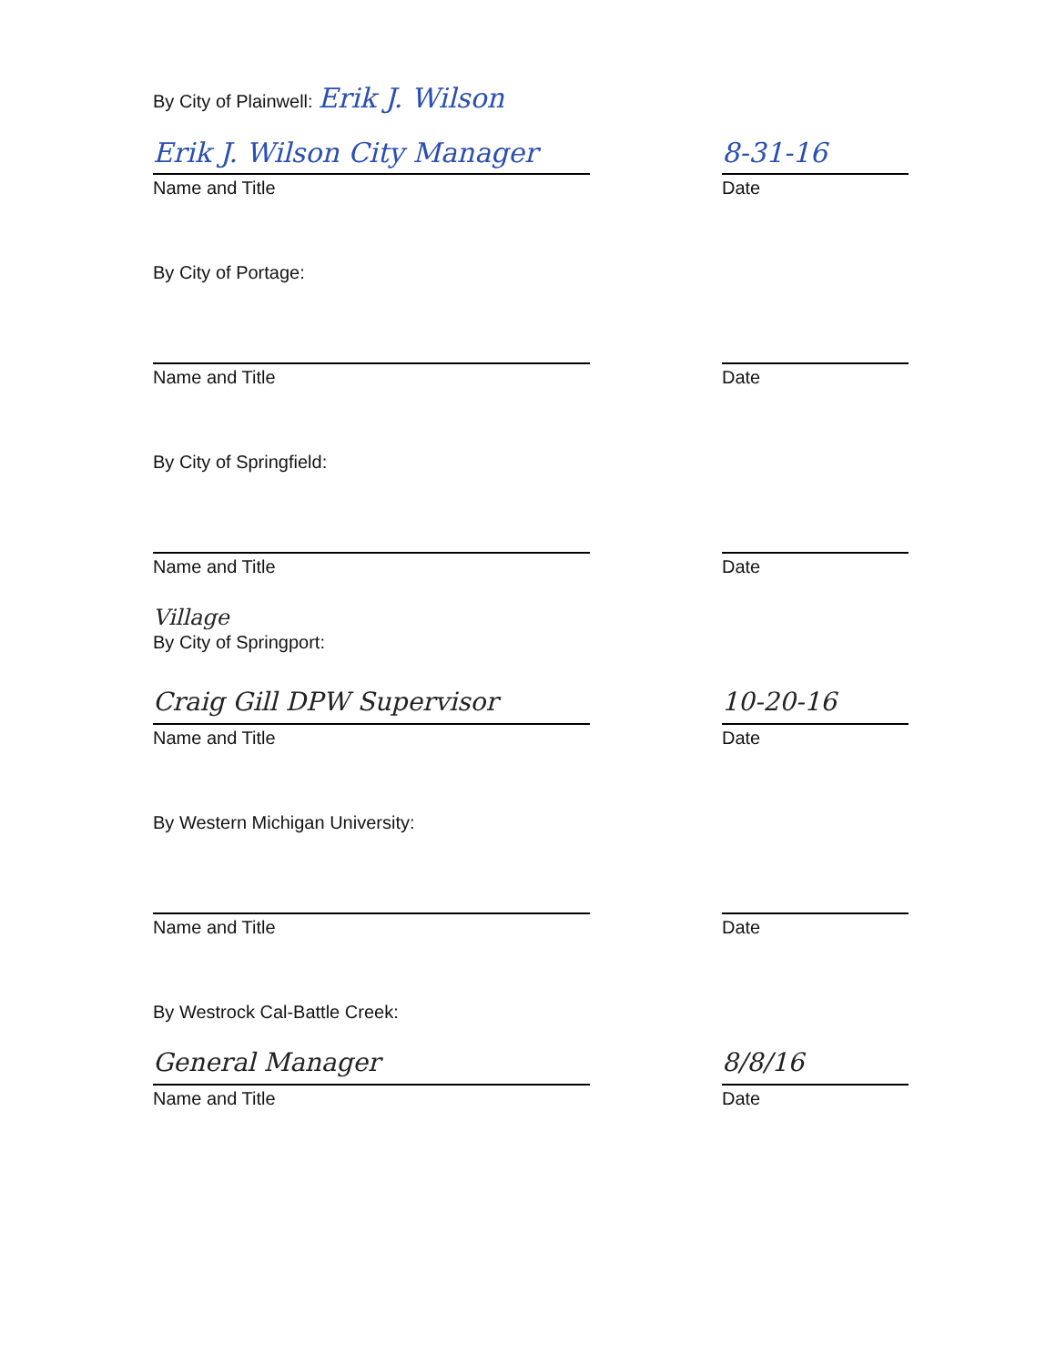By City of Plainwell: Erik J. Wilson
Erik J. Wilson City Manager
8-31-16
Name and Title Date
By City of Portage:
Name and Title Date
By City of Springfield:
Name and Title Date
Village
By City of Springport:
Craig Gill DPW Supervisor
10-20-16
Name and Title Date
By Western Michigan University:
Name and Title Date
By Westrock Cal-Battle Creek:
General Manager
8/8/16
Name and Title Date